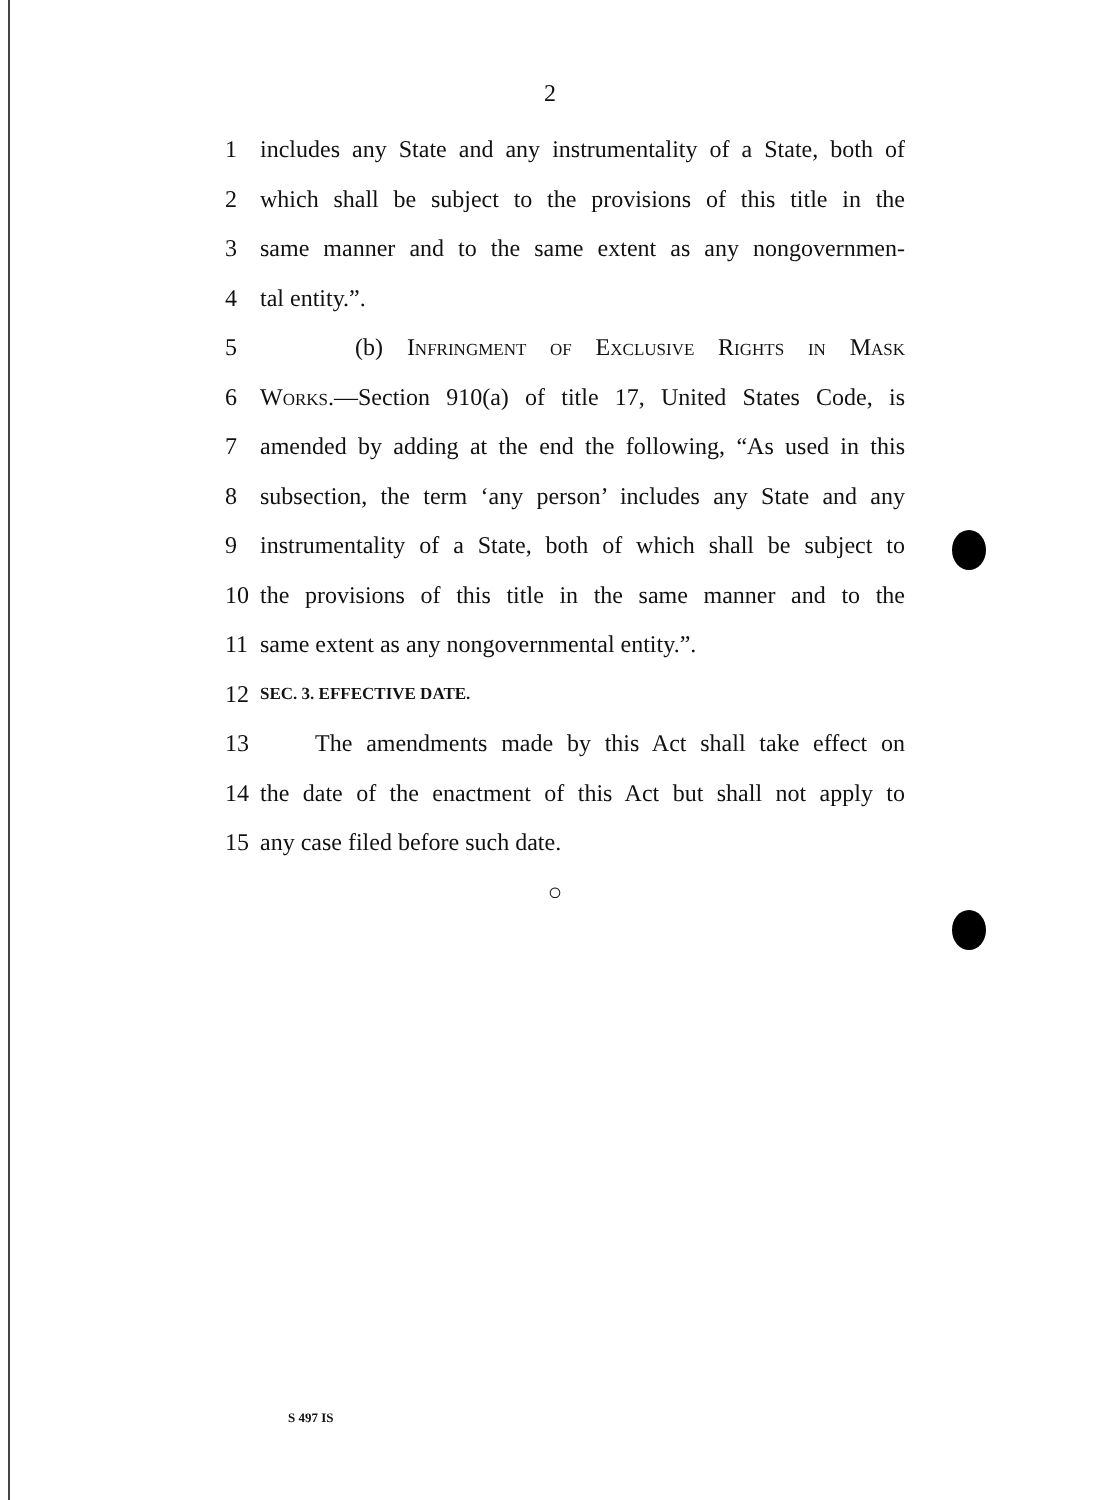2
1 includes any State and any instrumentality of a State, both of
2 which shall be subject to the provisions of this title in the
3 same manner and to the same extent as any nongovernmen-
4 tal entity.”.
5 (b) Infringment of Exclusive Rights in Mask
6 Works.—Section 910(a) of title 17, United States Code, is
7 amended by adding at the end the following, “As used in this
8 subsection, the term ‘any person’ includes any State and any
9 instrumentality of a State, both of which shall be subject to
10 the provisions of this title in the same manner and to the
11 same extent as any nongovernmental entity.”.
12 SEC. 3. EFFECTIVE DATE.
13 The amendments made by this Act shall take effect on
14 the date of the enactment of this Act but shall not apply to
15 any case filed before such date.
○
S 497 IS